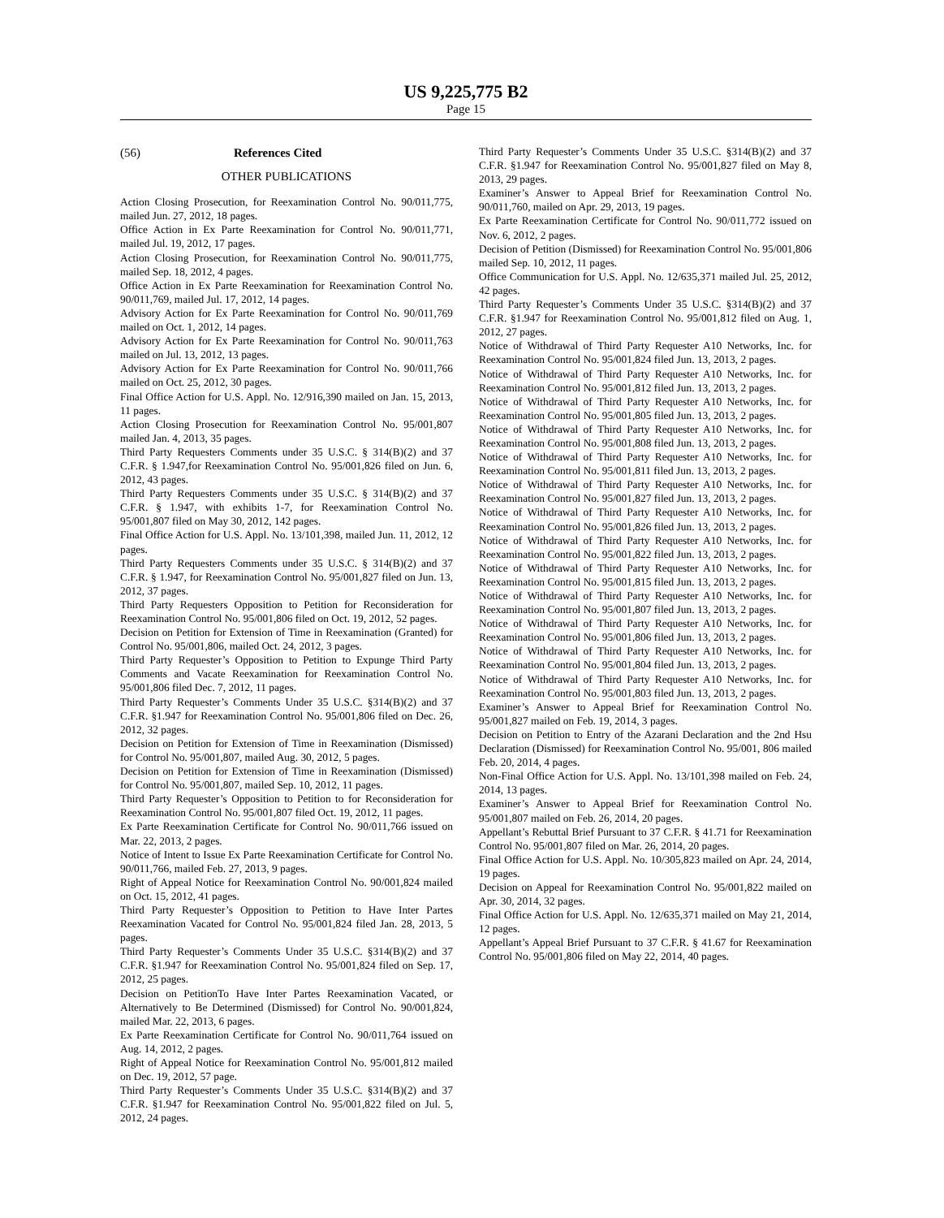US 9,225,775 B2
Page 15
(56) References Cited
OTHER PUBLICATIONS
Action Closing Prosecution, for Reexamination Control No. 90/011,775, mailed Jun. 27, 2012, 18 pages.
Office Action in Ex Parte Reexamination for Control No. 90/011,771, mailed Jul. 19, 2012, 17 pages.
Action Closing Prosecution, for Reexamination Control No. 90/011,775, mailed Sep. 18, 2012, 4 pages.
Office Action in Ex Parte Reexamination for Reexamination Control No. 90/011,769, mailed Jul. 17, 2012, 14 pages.
Advisory Action for Ex Parte Reexamination for Control No. 90/011,769 mailed on Oct. 1, 2012, 14 pages.
Advisory Action for Ex Parte Reexamination for Control No. 90/011,763 mailed on Jul. 13, 2012, 13 pages.
Advisory Action for Ex Parte Reexamination for Control No. 90/011,766 mailed on Oct. 25, 2012, 30 pages.
Final Office Action for U.S. Appl. No. 12/916,390 mailed on Jan. 15, 2013, 11 pages.
Action Closing Prosecution for Reexamination Control No. 95/001,807 mailed Jan. 4, 2013, 35 pages.
Third Party Requesters Comments under 35 U.S.C. § 314(B)(2) and 37 C.F.R. § 1.947,for Reexamination Control No. 95/001,826 filed on Jun. 6, 2012, 43 pages.
Third Party Requesters Comments under 35 U.S.C. § 314(B)(2) and 37 C.F.R. § 1.947, with exhibits 1-7, for Reexamination Control No. 95/001,807 filed on May 30, 2012, 142 pages.
Final Office Action for U.S. Appl. No. 13/101,398, mailed Jun. 11, 2012, 12 pages.
Third Party Requesters Comments under 35 U.S.C. § 314(B)(2) and 37 C.F.R. § 1.947, for Reexamination Control No. 95/001,827 filed on Jun. 13, 2012, 37 pages.
Third Party Requesters Opposition to Petition for Reconsideration for Reexamination Control No. 95/001,806 filed on Oct. 19, 2012, 52 pages.
Decision on Petition for Extension of Time in Reexamination (Granted) for Control No. 95/001,806, mailed Oct. 24, 2012, 3 pages.
Third Party Requester’s Opposition to Petition to Expunge Third Party Comments and Vacate Reexamination for Reexamination Control No. 95/001,806 filed Dec. 7, 2012, 11 pages.
Third Party Requester’s Comments Under 35 U.S.C. §314(B)(2) and 37 C.F.R. §1.947 for Reexamination Control No. 95/001,806 filed on Dec. 26, 2012, 32 pages.
Decision on Petition for Extension of Time in Reexamination (Dismissed) for Control No. 95/001,807, mailed Aug. 30, 2012, 5 pages.
Decision on Petition for Extension of Time in Reexamination (Dismissed) for Control No. 95/001,807, mailed Sep. 10, 2012, 11 pages.
Third Party Requester’s Opposition to Petition to for Reconsideration for Reexamination Control No. 95/001,807 filed Oct. 19, 2012, 11 pages.
Ex Parte Reexamination Certificate for Control No. 90/011,766 issued on Mar. 22, 2013, 2 pages.
Notice of Intent to Issue Ex Parte Reexamination Certificate for Control No. 90/011,766, mailed Feb. 27, 2013, 9 pages.
Right of Appeal Notice for Reexamination Control No. 90/001,824 mailed on Oct. 15, 2012, 41 pages.
Third Party Requester’s Opposition to Petition to Have Inter Partes Reexamination Vacated for Control No. 95/001,824 filed Jan. 28, 2013, 5 pages.
Third Party Requester’s Comments Under 35 U.S.C. §314(B)(2) and 37 C.F.R. §1.947 for Reexamination Control No. 95/001,824 filed on Sep. 17, 2012, 25 pages.
Decision on PetitionTo Have Inter Partes Reexamination Vacated, or Alternatively to Be Determined (Dismissed) for Control No. 90/001,824, mailed Mar. 22, 2013, 6 pages.
Ex Parte Reexamination Certificate for Control No. 90/011,764 issued on Aug. 14, 2012, 2 pages.
Right of Appeal Notice for Reexamination Control No. 95/001,812 mailed on Dec. 19, 2012, 57 page.
Third Party Requester’s Comments Under 35 U.S.C. §314(B)(2) and 37 C.F.R. §1.947 for Reexamination Control No. 95/001,822 filed on Jul. 5, 2012, 24 pages.
Third Party Requester’s Comments Under 35 U.S.C. §314(B)(2) and 37 C.F.R. §1.947 for Reexamination Control No. 95/001,827 filed on May 8, 2013, 29 pages.
Examiner’s Answer to Appeal Brief for Reexamination Control No. 90/011,760, mailed on Apr. 29, 2013, 19 pages.
Ex Parte Reexamination Certificate for Control No. 90/011,772 issued on Nov. 6, 2012, 2 pages.
Decision of Petition (Dismissed) for Reexamination Control No. 95/001,806 mailed Sep. 10, 2012, 11 pages.
Office Communication for U.S. Appl. No. 12/635,371 mailed Jul. 25, 2012, 42 pages.
Third Party Requester’s Comments Under 35 U.S.C. §314(B)(2) and 37 C.F.R. §1.947 for Reexamination Control No. 95/001,812 filed on Aug. 1, 2012, 27 pages.
Notice of Withdrawal of Third Party Requester A10 Networks, Inc. for Reexamination Control No. 95/001,824 filed Jun. 13, 2013, 2 pages.
Notice of Withdrawal of Third Party Requester A10 Networks, Inc. for Reexamination Control No. 95/001,812 filed Jun. 13, 2013, 2 pages.
Notice of Withdrawal of Third Party Requester A10 Networks, Inc. for Reexamination Control No. 95/001,805 filed Jun. 13, 2013, 2 pages.
Notice of Withdrawal of Third Party Requester A10 Networks, Inc. for Reexamination Control No. 95/001,808 filed Jun. 13, 2013, 2 pages.
Notice of Withdrawal of Third Party Requester A10 Networks, Inc. for Reexamination Control No. 95/001,811 filed Jun. 13, 2013, 2 pages.
Notice of Withdrawal of Third Party Requester A10 Networks, Inc. for Reexamination Control No. 95/001,827 filed Jun. 13, 2013, 2 pages.
Notice of Withdrawal of Third Party Requester A10 Networks, Inc. for Reexamination Control No. 95/001,826 filed Jun. 13, 2013, 2 pages.
Notice of Withdrawal of Third Party Requester A10 Networks, Inc. for Reexamination Control No. 95/001,822 filed Jun. 13, 2013, 2 pages.
Notice of Withdrawal of Third Party Requester A10 Networks, Inc. for Reexamination Control No. 95/001,815 filed Jun. 13, 2013, 2 pages.
Notice of Withdrawal of Third Party Requester A10 Networks, Inc. for Reexamination Control No. 95/001,807 filed Jun. 13, 2013, 2 pages.
Notice of Withdrawal of Third Party Requester A10 Networks, Inc. for Reexamination Control No. 95/001,806 filed Jun. 13, 2013, 2 pages.
Notice of Withdrawal of Third Party Requester A10 Networks, Inc. for Reexamination Control No. 95/001,804 filed Jun. 13, 2013, 2 pages.
Notice of Withdrawal of Third Party Requester A10 Networks, Inc. for Reexamination Control No. 95/001,803 filed Jun. 13, 2013, 2 pages.
Examiner’s Answer to Appeal Brief for Reexamination Control No. 95/001,827 mailed on Feb. 19, 2014, 3 pages.
Decision on Petition to Entry of the Azarani Declaration and the 2nd Hsu Declaration (Dismissed) for Reexamination Control No. 95/001, 806 mailed Feb. 20, 2014, 4 pages.
Non-Final Office Action for U.S. Appl. No. 13/101,398 mailed on Feb. 24, 2014, 13 pages.
Examiner’s Answer to Appeal Brief for Reexamination Control No. 95/001,807 mailed on Feb. 26, 2014, 20 pages.
Appellant’s Rebuttal Brief Pursuant to 37 C.F.R. § 41.71 for Reexamination Control No. 95/001,807 filed on Mar. 26, 2014, 20 pages.
Final Office Action for U.S. Appl. No. 10/305,823 mailed on Apr. 24, 2014, 19 pages.
Decision on Appeal for Reexamination Control No. 95/001,822 mailed on Apr. 30, 2014, 32 pages.
Final Office Action for U.S. Appl. No. 12/635,371 mailed on May 21, 2014, 12 pages.
Appellant’s Appeal Brief Pursuant to 37 C.F.R. § 41.67 for Reexamination Control No. 95/001,806 filed on May 22, 2014, 40 pages.